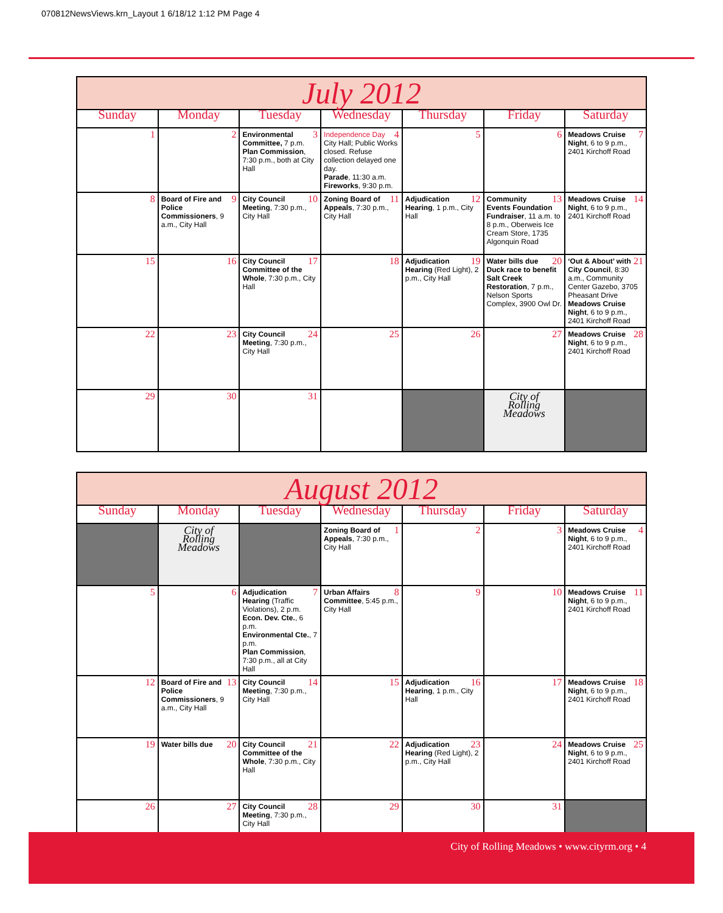070812NewsViews.krn_Layout 1 6/18/12 1:12 PM Page 4
| July 2012 | | | | | | |
| --- | --- | --- | --- | --- | --- | --- |
| Sunday | Monday | Tuesday | Wednesday | Thursday | Friday | Saturday |
| 1 | 2 | 3 Environmental Committee, 7 p.m. Plan Commission , 7:30 p.m., both at City Hall | 4 Independence Day City Hall; Public Works closed. Refuse collection delayed one day. Parade , 11:30 a.m. Fireworks , 9:30 p.m. | 5 | 6 | 7 Meadows Cruise Night , 6 to 9 p.m., 2401 Kirchoff Road |
| 8 | 9 Board of Fire and Police Commissioners , 9 a.m., City Hall | 10 City Council Meeting , 7:30 p.m., City Hall | 11 Zoning Board of Appeals , 7:30 p.m., City Hall | 12 Adjudication Hearing , 1 p.m., City Hall | 13 Community Events Foundation Fundraiser , 11 a.m. to 8 p.m., Oberweis Ice Cream Store, 1735 Algonquin Road | 14 Meadows Cruise Night , 6 to 9 p.m., 2401 Kirchoff Road |
| 15 | 16 | 17 City Council Committee of the Whole , 7:30 p.m., City Hall | 18 | 19 Adjudication Hearing (Red Light), 2 p.m., City Hall | 20 Water bills due Duck race to benefit Salt Creek Restoration , 7 p.m., Nelson Sports Complex, 3900 Owl Dr. | 21 ‘Out & About’ with City Council , 8:30 a.m., Community Center Gazebo, 3705 Pheasant Drive Meadows Cruise Night , 6 to 9 p.m., 2401 Kirchoff Road |
| 22 | 23 | 24 City Council Meeting , 7:30 p.m., City Hall | 25 | 26 | 27 | 28 Meadows Cruise Night , 6 to 9 p.m., 2401 Kirchoff Road |
| 29 | 30 | 31 | | | City of Rolling Meadows | |
| August 2012 | | | | | | |
| --- | --- | --- | --- | --- | --- | --- |
| Sunday | Monday | Tuesday | Wednesday | Thursday | Friday | Saturday |
| | City of Rolling Meadows | | 1 Zoning Board of Appeals , 7:30 p.m., City Hall | 2 | 3 | 4 Meadows Cruise Night , 6 to 9 p.m., 2401 Kirchoff Road |
| 5 | 6 | 7 Adjudication Hearing (Traffic Violations), 2 p.m. Econ. Dev. Cte. , 6 p.m. Environmental Cte. , 7 p.m. Plan Commission , 7:30 p.m., all at City Hall | 8 Urban Affairs Committee , 5:45 p.m., City Hall | 9 | 10 | 11 Meadows Cruise Night , 6 to 9 p.m., 2401 Kirchoff Road |
| 12 | 13 Board of Fire and Police Commissioners , 9 a.m., City Hall | 14 City Council Meeting , 7:30 p.m., City Hall | 15 | 16 Adjudication Hearing , 1 p.m., City Hall | 17 | 18 Meadows Cruise Night , 6 to 9 p.m., 2401 Kirchoff Road |
| 19 | 20 Water bills due | 21 City Council Committee of the Whole , 7:30 p.m., City Hall | 22 | 23 Adjudication Hearing (Red Light), 2 p.m., City Hall | 24 | 25 Meadows Cruise Night , 6 to 9 p.m., 2401 Kirchoff Road |
| 26 | 27 | 28 City Council Meeting , 7:30 p.m., City Hall | 29 | 30 | 31 | |
City of Rolling Meadows • www.cityrm.org • 4